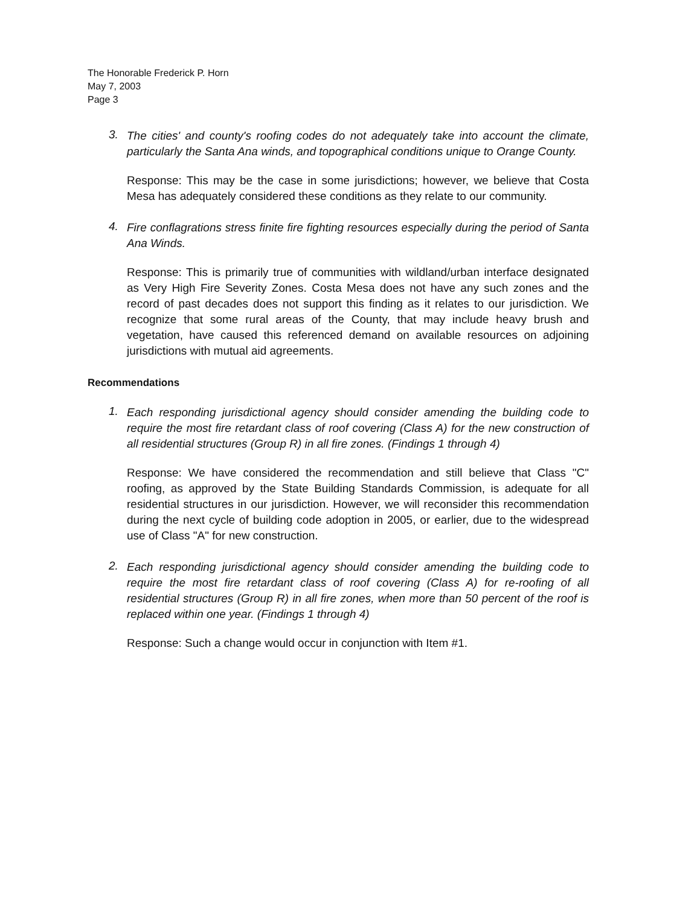The Honorable Frederick P. Horn
May 7, 2003
Page 3
3.
The cities' and county's roofing codes do not adequately take into account the climate, particularly the Santa Ana winds, and topographical conditions unique to Orange County.
Response: This may be the case in some jurisdictions; however, we believe that Costa Mesa has adequately considered these conditions as they relate to our community.
4.
Fire conflagrations stress finite fire fighting resources especially during the period of Santa Ana Winds.
Response: This is primarily true of communities with wildland/urban interface designated as Very High Fire Severity Zones. Costa Mesa does not have any such zones and the record of past decades does not support this finding as it relates to our jurisdiction. We recognize that some rural areas of the County, that may include heavy brush and vegetation, have caused this referenced demand on available resources on adjoining jurisdictions with mutual aid agreements.
Recommendations
1.
Each responding jurisdictional agency should consider amending the building code to require the most fire retardant class of roof covering (Class A) for the new construction of all residential structures (Group R) in all fire zones. (Findings 1 through 4)
Response: We have considered the recommendation and still believe that Class "C" roofing, as approved by the State Building Standards Commission, is adequate for all residential structures in our jurisdiction. However, we will reconsider this recommendation during the next cycle of building code adoption in 2005, or earlier, due to the widespread use of Class "A" for new construction.
2.
Each responding jurisdictional agency should consider amending the building code to require the most fire retardant class of roof covering (Class A) for re-roofing of all residential structures (Group R) in all fire zones, when more than 50 percent of the roof is replaced within one year. (Findings 1 through 4)
Response: Such a change would occur in conjunction with Item #1.